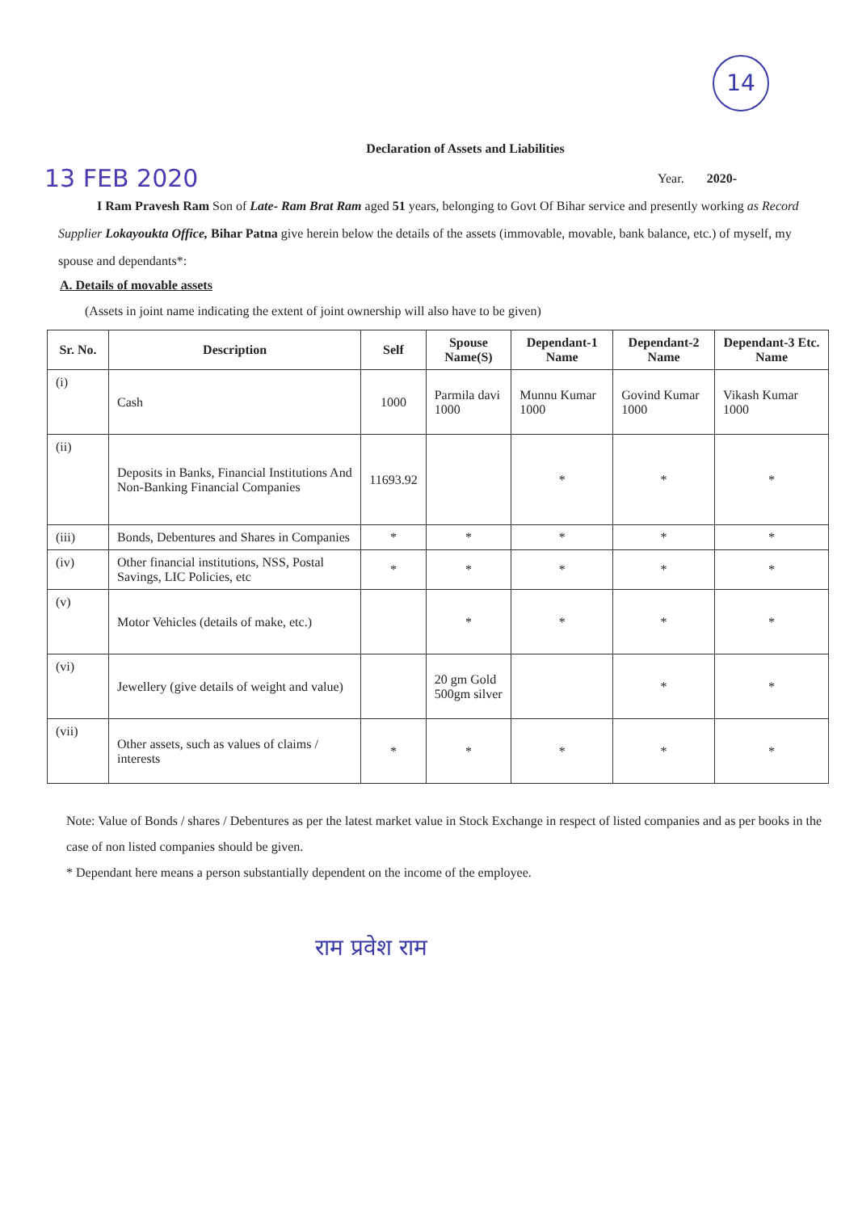14
Declaration of Assets and Liabilities
13 FEB 2020 Year. 2020-
I Ram Pravesh Ram Son of Late- Ram Brat Ram aged 51 years, belonging to Govt Of Bihar service and presently working as Record Supplier Lokayoukta Office, Bihar Patna give herein below the details of the assets (immovable, movable, bank balance, etc.) of myself, my spouse and dependants*:
A. Details of movable assets
(Assets in joint name indicating the extent of joint ownership will also have to be given)
| Sr. No. | Description | Self | Spouse Name(S) | Dependant-1 Name | Dependant-2 Name | Dependant-3 Etc. Name |
| --- | --- | --- | --- | --- | --- | --- |
| (i) | Cash | 1000 | Parmila davi 1000 | Munnu Kumar 1000 | Govind Kumar 1000 | Vikash Kumar 1000 |
| (ii) | Deposits in Banks, Financial Institutions And Non-Banking Financial Companies | 11693.92 | | * | * | * |
| (iii) | Bonds, Debentures and Shares in Companies | * | * | * | * | * |
| (iv) | Other financial institutions, NSS, Postal Savings, LIC Policies, etc | * | * | * | * | * |
| (v) | Motor Vehicles (details of make, etc.) | | * | * | * | * |
| (vi) | Jewellery (give details of weight and value) | | 20 gm Gold 500gm silver | | * | * |
| (vii) | Other assets, such as values of claims / interests | * | * | * | * | * |
Note: Value of Bonds / shares / Debentures as per the latest market value in Stock Exchange in respect of listed companies and as per books in the case of non listed companies should be given.
* Dependant here means a person substantially dependent on the income of the employee.
राम प्रवेश राम